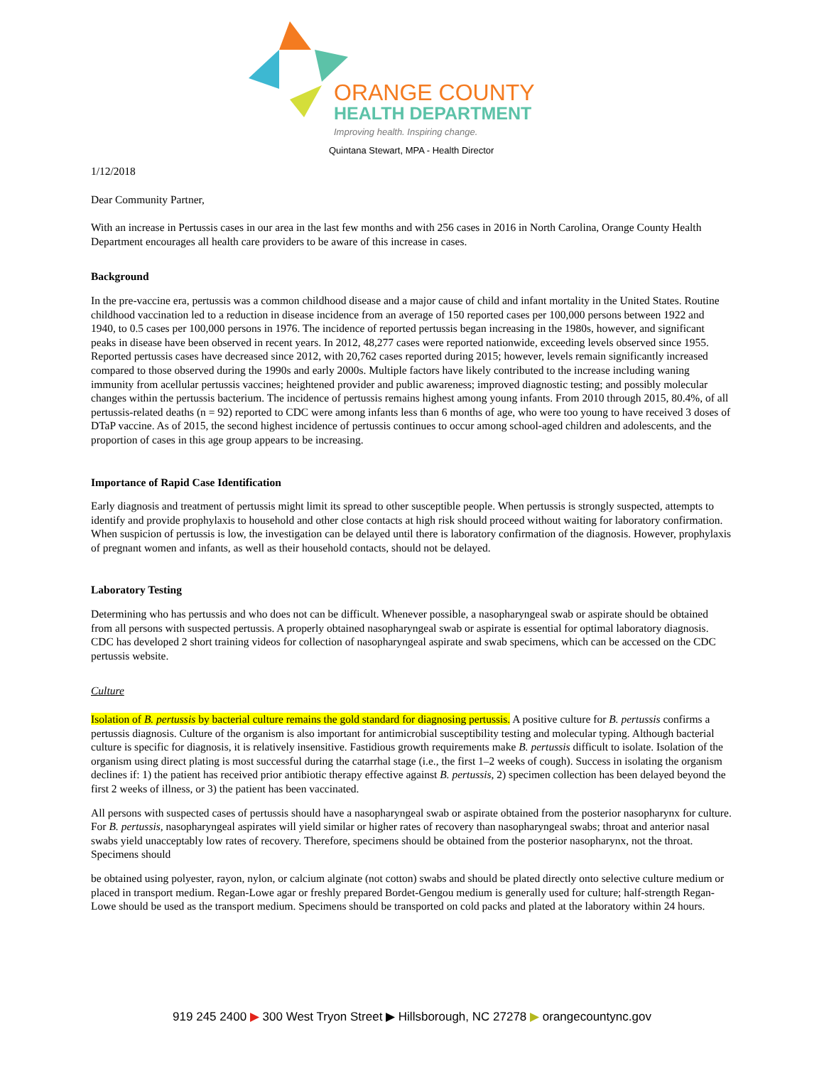ORANGE COUNTY
HEALTH DEPARTMENT
Improving health. Inspiring change.
Quintana Stewart, MPA - Health Director
1/12/2018
Dear Community Partner,
With an increase in Pertussis cases in our area in the last few months and with 256 cases in 2016 in North Carolina, Orange County Health Department encourages all health care providers to be aware of this increase in cases.
Background
In the pre-vaccine era, pertussis was a common childhood disease and a major cause of child and infant mortality in the United States. Routine childhood vaccination led to a reduction in disease incidence from an average of 150 reported cases per 100,000 persons between 1922 and 1940, to 0.5 cases per 100,000 persons in 1976. The incidence of reported pertussis began increasing in the 1980s, however, and significant peaks in disease have been observed in recent years. In 2012, 48,277 cases were reported nationwide, exceeding levels observed since 1955. Reported pertussis cases have decreased since 2012, with 20,762 cases reported during 2015; however, levels remain significantly increased compared to those observed during the 1990s and early 2000s. Multiple factors have likely contributed to the increase including waning immunity from acellular pertussis vaccines; heightened provider and public awareness; improved diagnostic testing; and possibly molecular changes within the pertussis bacterium. The incidence of pertussis remains highest among young infants. From 2010 through 2015, 80.4%, of all pertussis-related deaths (n = 92) reported to CDC were among infants less than 6 months of age, who were too young to have received 3 doses of DTaP vaccine. As of 2015, the second highest incidence of pertussis continues to occur among school-aged children and adolescents, and the proportion of cases in this age group appears to be increasing.
Importance of Rapid Case Identification
Early diagnosis and treatment of pertussis might limit its spread to other susceptible people. When pertussis is strongly suspected, attempts to identify and provide prophylaxis to household and other close contacts at high risk should proceed without waiting for laboratory confirmation. When suspicion of pertussis is low, the investigation can be delayed until there is laboratory confirmation of the diagnosis. However, prophylaxis of pregnant women and infants, as well as their household contacts, should not be delayed.
Laboratory Testing
Determining who has pertussis and who does not can be difficult. Whenever possible, a nasopharyngeal swab or aspirate should be obtained from all persons with suspected pertussis. A properly obtained nasopharyngeal swab or aspirate is essential for optimal laboratory diagnosis. CDC has developed 2 short training videos for collection of nasopharyngeal aspirate and swab specimens, which can be accessed on the CDC pertussis website.
Culture
Isolation of B. pertussis by bacterial culture remains the gold standard for diagnosing pertussis. A positive culture for B. pertussis confirms a pertussis diagnosis. Culture of the organism is also important for antimicrobial susceptibility testing and molecular typing. Although bacterial culture is specific for diagnosis, it is relatively insensitive. Fastidious growth requirements make B. pertussis difficult to isolate. Isolation of the organism using direct plating is most successful during the catarrhal stage (i.e., the first 1–2 weeks of cough). Success in isolating the organism declines if: 1) the patient has received prior antibiotic therapy effective against B. pertussis, 2) specimen collection has been delayed beyond the first 2 weeks of illness, or 3) the patient has been vaccinated.
All persons with suspected cases of pertussis should have a nasopharyngeal swab or aspirate obtained from the posterior nasopharynx for culture. For B. pertussis, nasopharyngeal aspirates will yield similar or higher rates of recovery than nasopharyngeal swabs; throat and anterior nasal swabs yield unacceptably low rates of recovery. Therefore, specimens should be obtained from the posterior nasopharynx, not the throat. Specimens should
be obtained using polyester, rayon, nylon, or calcium alginate (not cotton) swabs and should be plated directly onto selective culture medium or placed in transport medium. Regan-Lowe agar or freshly prepared Bordet-Gengou medium is generally used for culture; half-strength Regan-Lowe should be used as the transport medium. Specimens should be transported on cold packs and plated at the laboratory within 24 hours.
919 245 2400 ▶ 300 West Tryon Street ▶ Hillsborough, NC 27278 ▶ orangecountync.gov